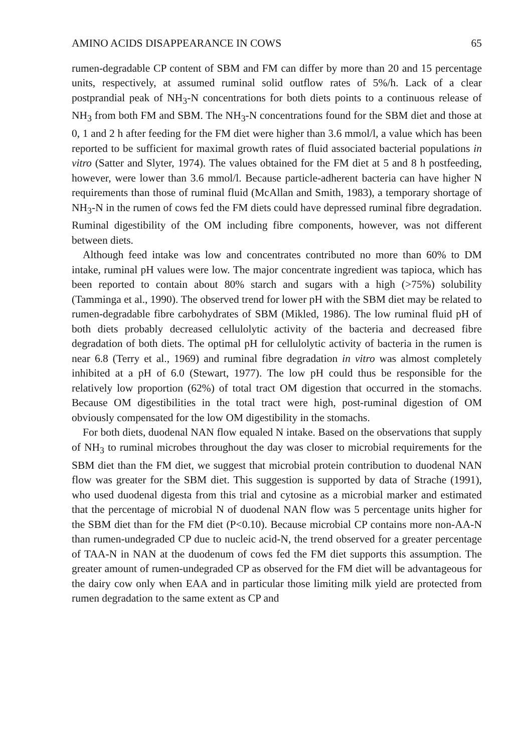AMINO ACIDS DISAPPEARANCE IN COWS 65
rumen-degradable CP content of SBM and FM can differ by more than 20 and 15 percentage units, respectively, at assumed ruminal solid outflow rates of 5%/h. Lack of a clear postprandial peak of NH<sub>3</sub>-N concentrations for both diets points to a continuous release of NH<sub>3</sub> from both FM and SBM. The NH<sub>3</sub>-N concentrations found for the SBM diet and those at 0, 1 and 2 h after feeding for the FM diet were higher than 3.6 mmol/l, a value which has been reported to be sufficient for maximal growth rates of fluid associated bacterial populations in vitro (Satter and Slyter, 1974). The values obtained for the FM diet at 5 and 8 h postfeeding, however, were lower than 3.6 mmol/l. Because particle-adherent bacteria can have higher N requirements than those of ruminal fluid (McAllan and Smith, 1983), a temporary shortage of NH<sub>3</sub>-N in the rumen of cows fed the FM diets could have depressed ruminal fibre degradation. Ruminal digestibility of the OM including fibre components, however, was not different between diets.
Although feed intake was low and concentrates contributed no more than 60% to DM intake, ruminal pH values were low. The major concentrate ingredient was tapioca, which has been reported to contain about 80% starch and sugars with a high (>75%) solubility (Tamminga et al., 1990). The observed trend for lower pH with the SBM diet may be related to rumen-degradable fibre carbohydrates of SBM (Mikled, 1986). The low ruminal fluid pH of both diets probably decreased cellulolytic activity of the bacteria and decreased fibre degradation of both diets. The optimal pH for cellulolytic activity of bacteria in the rumen is near 6.8 (Terry et al., 1969) and ruminal fibre degradation in vitro was almost completely inhibited at a pH of 6.0 (Stewart, 1977). The low pH could thus be responsible for the relatively low proportion (62%) of total tract OM digestion that occurred in the stomachs. Because OM digestibilities in the total tract were high, post-ruminal digestion of OM obviously compensated for the low OM digestibility in the stomachs.
For both diets, duodenal NAN flow equaled N intake. Based on the observations that supply of NH<sub>3</sub> to ruminal microbes throughout the day was closer to microbial requirements for the SBM diet than the FM diet, we suggest that microbial protein contribution to duodenal NAN flow was greater for the SBM diet. This suggestion is supported by data of Strache (1991), who used duodenal digesta from this trial and cytosine as a microbial marker and estimated that the percentage of microbial N of duodenal NAN flow was 5 percentage units higher for the SBM diet than for the FM diet (P<0.10). Because microbial CP contains more non-AA-N than rumen-undegraded CP due to nucleic acid-N, the trend observed for a greater percentage of TAA-N in NAN at the duodenum of cows fed the FM diet supports this assumption. The greater amount of rumen-undegraded CP as observed for the FM diet will be advantageous for the dairy cow only when EAA and in particular those limiting milk yield are protected from rumen degradation to the same extent as CP and